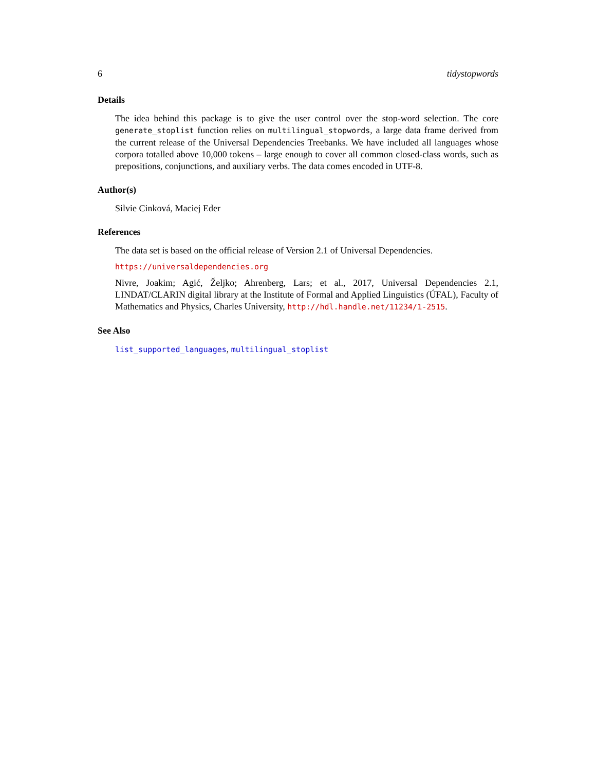6 tidystopwords
Details
The idea behind this package is to give the user control over the stop-word selection. The core generate_stoplist function relies on multilingual_stopwords, a large data frame derived from the current release of the Universal Dependencies Treebanks. We have included all languages whose corpora totalled above 10,000 tokens – large enough to cover all common closed-class words, such as prepositions, conjunctions, and auxiliary verbs. The data comes encoded in UTF-8.
Author(s)
Silvie Cinková, Maciej Eder
References
The data set is based on the official release of Version 2.1 of Universal Dependencies.
https://universaldependencies.org
Nivre, Joakim; Agić, Željko; Ahrenberg, Lars; et al., 2017, Universal Dependencies 2.1, LINDAT/CLARIN digital library at the Institute of Formal and Applied Linguistics (ÚFAL), Faculty of Mathematics and Physics, Charles University, http://hdl.handle.net/11234/1-2515.
See Also
list_supported_languages, multilingual_stoplist